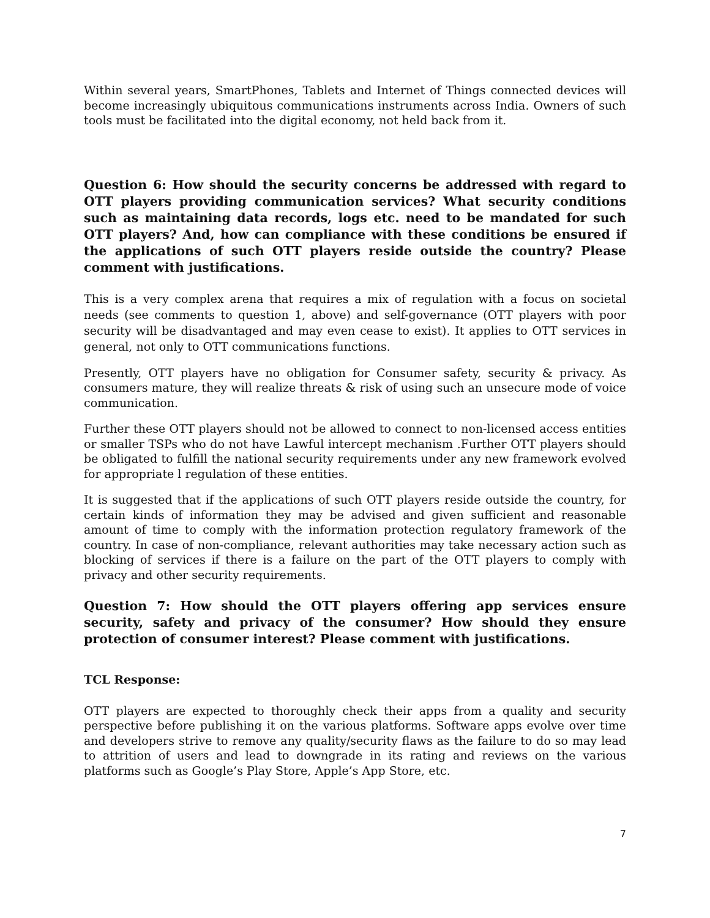Within several years, SmartPhones, Tablets and Internet of Things connected devices will become increasingly ubiquitous communications instruments across India. Owners of such tools must be facilitated into the digital economy, not held back from it.
Question 6: How should the security concerns be addressed with regard to OTT players providing communication services? What security conditions such as maintaining data records, logs etc. need to be mandated for such OTT players? And, how can compliance with these conditions be ensured if the applications of such OTT players reside outside the country? Please comment with justifications.
This is a very complex arena that requires a mix of regulation with a focus on societal needs (see comments to question 1, above) and self-governance (OTT players with poor security will be disadvantaged and may even cease to exist). It applies to OTT services in general, not only to OTT communications functions.
Presently, OTT players have no obligation for Consumer safety, security & privacy. As consumers mature, they will realize threats & risk of using such an unsecure mode of voice communication.
Further these OTT players should not be allowed to connect to non-licensed access entities or smaller TSPs who do not have Lawful intercept mechanism .Further OTT players should be obligated to fulfill the national security requirements under any new framework evolved for appropriate l regulation of these entities.
It is suggested that if the applications of such OTT players reside outside the country, for certain kinds of information they may be advised and given sufficient and reasonable amount of time to comply with the information protection regulatory framework of the country. In case of non-compliance, relevant authorities may take necessary action such as blocking of services if there is a failure on the part of the OTT players to comply with privacy and other security requirements.
Question 7: How should the OTT players offering app services ensure security, safety and privacy of the consumer? How should they ensure protection of consumer interest? Please comment with justifications.
TCL Response:
OTT players are expected to thoroughly check their apps from a quality and security perspective before publishing it on the various platforms. Software apps evolve over time and developers strive to remove any quality/security flaws as the failure to do so may lead to attrition of users and lead to downgrade in its rating and reviews on the various platforms such as Google’s Play Store, Apple’s App Store, etc.
7